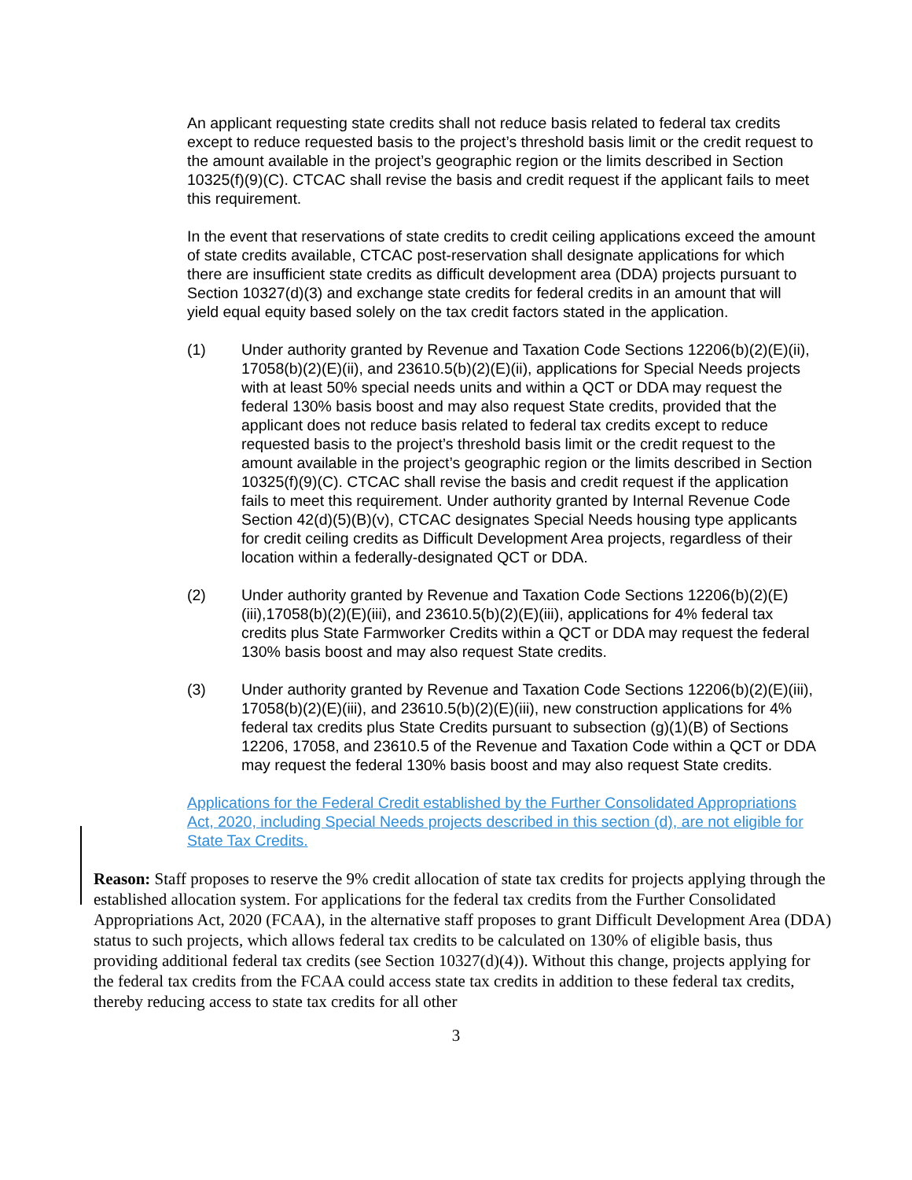An applicant requesting state credits shall not reduce basis related to federal tax credits except to reduce requested basis to the project’s threshold basis limit or the credit request to the amount available in the project’s geographic region or the limits described in Section 10325(f)(9)(C). CTCAC shall revise the basis and credit request if the applicant fails to meet this requirement.
In the event that reservations of state credits to credit ceiling applications exceed the amount of state credits available, CTCAC post-reservation shall designate applications for which there are insufficient state credits as difficult development area (DDA) projects pursuant to Section 10327(d)(3) and exchange state credits for federal credits in an amount that will yield equal equity based solely on the tax credit factors stated in the application.
(1) Under authority granted by Revenue and Taxation Code Sections 12206(b)(2)(E)(ii), 17058(b)(2)(E)(ii), and 23610.5(b)(2)(E)(ii), applications for Special Needs projects with at least 50% special needs units and within a QCT or DDA may request the federal 130% basis boost and may also request State credits, provided that the applicant does not reduce basis related to federal tax credits except to reduce requested basis to the project’s threshold basis limit or the credit request to the amount available in the project’s geographic region or the limits described in Section 10325(f)(9)(C). CTCAC shall revise the basis and credit request if the application fails to meet this requirement. Under authority granted by Internal Revenue Code Section 42(d)(5)(B)(v), CTCAC designates Special Needs housing type applicants for credit ceiling credits as Difficult Development Area projects, regardless of their location within a federally-designated QCT or DDA.
(2) Under authority granted by Revenue and Taxation Code Sections 12206(b)(2)(E)(iii),17058(b)(2)(E)(iii), and 23610.5(b)(2)(E)(iii), applications for 4% federal tax credits plus State Farmworker Credits within a QCT or DDA may request the federal 130% basis boost and may also request State credits.
(3) Under authority granted by Revenue and Taxation Code Sections 12206(b)(2)(E)(iii), 17058(b)(2)(E)(iii), and 23610.5(b)(2)(E)(iii), new construction applications for 4% federal tax credits plus State Credits pursuant to subsection (g)(1)(B) of Sections 12206, 17058, and 23610.5 of the Revenue and Taxation Code within a QCT or DDA may request the federal 130% basis boost and may also request State credits.
Applications for the Federal Credit established by the Further Consolidated Appropriations Act, 2020, including Special Needs projects described in this section (d), are not eligible for State Tax Credits.
Reason: Staff proposes to reserve the 9% credit allocation of state tax credits for projects applying through the established allocation system. For applications for the federal tax credits from the Further Consolidated Appropriations Act, 2020 (FCAA), in the alternative staff proposes to grant Difficult Development Area (DDA) status to such projects, which allows federal tax credits to be calculated on 130% of eligible basis, thus providing additional federal tax credits (see Section 10327(d)(4)). Without this change, projects applying for the federal tax credits from the FCAA could access state tax credits in addition to these federal tax credits, thereby reducing access to state tax credits for all other
3